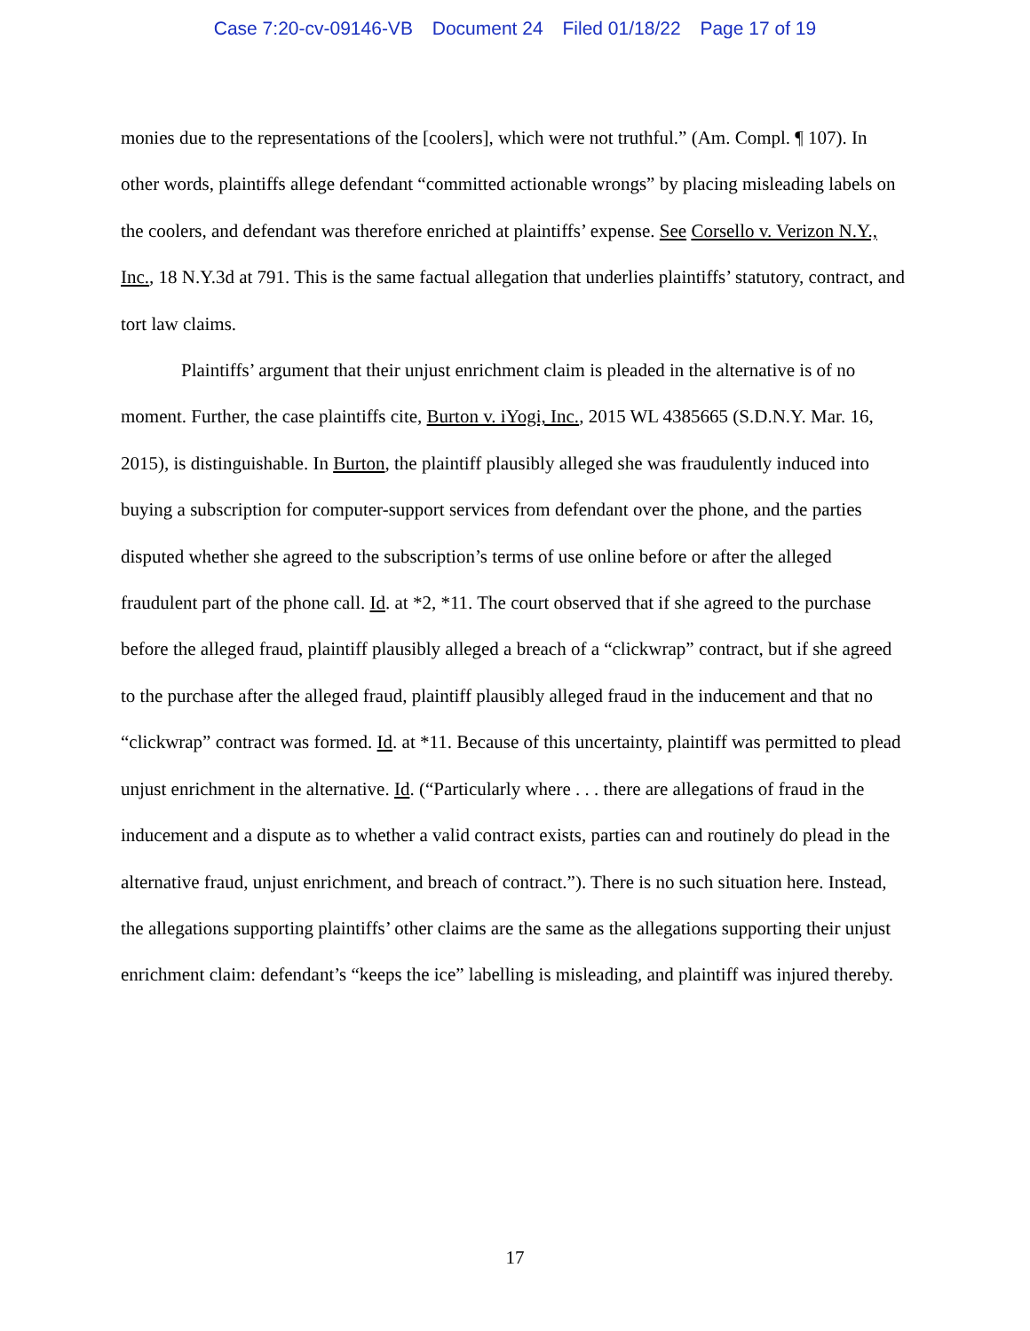Case 7:20-cv-09146-VB Document 24 Filed 01/18/22 Page 17 of 19
monies due to the representations of the [coolers], which were not truthful.” (Am. Compl. ¶ 107). In other words, plaintiffs allege defendant “committed actionable wrongs” by placing misleading labels on the coolers, and defendant was therefore enriched at plaintiffs’ expense. See Corsello v. Verizon N.Y., Inc., 18 N.Y.3d at 791. This is the same factual allegation that underlies plaintiffs’ statutory, contract, and tort law claims.
Plaintiffs’ argument that their unjust enrichment claim is pleaded in the alternative is of no moment. Further, the case plaintiffs cite, Burton v. iYogi, Inc., 2015 WL 4385665 (S.D.N.Y. Mar. 16, 2015), is distinguishable. In Burton, the plaintiff plausibly alleged she was fraudulently induced into buying a subscription for computer-support services from defendant over the phone, and the parties disputed whether she agreed to the subscription’s terms of use online before or after the alleged fraudulent part of the phone call. Id. at *2, *11. The court observed that if she agreed to the purchase before the alleged fraud, plaintiff plausibly alleged a breach of a “clickwrap” contract, but if she agreed to the purchase after the alleged fraud, plaintiff plausibly alleged fraud in the inducement and that no “clickwrap” contract was formed. Id. at *11. Because of this uncertainty, plaintiff was permitted to plead unjust enrichment in the alternative. Id. (“Particularly where . . . there are allegations of fraud in the inducement and a dispute as to whether a valid contract exists, parties can and routinely do plead in the alternative fraud, unjust enrichment, and breach of contract.”). There is no such situation here. Instead, the allegations supporting plaintiffs’ other claims are the same as the allegations supporting their unjust enrichment claim: defendant’s “keeps the ice” labelling is misleading, and plaintiff was injured thereby.
17